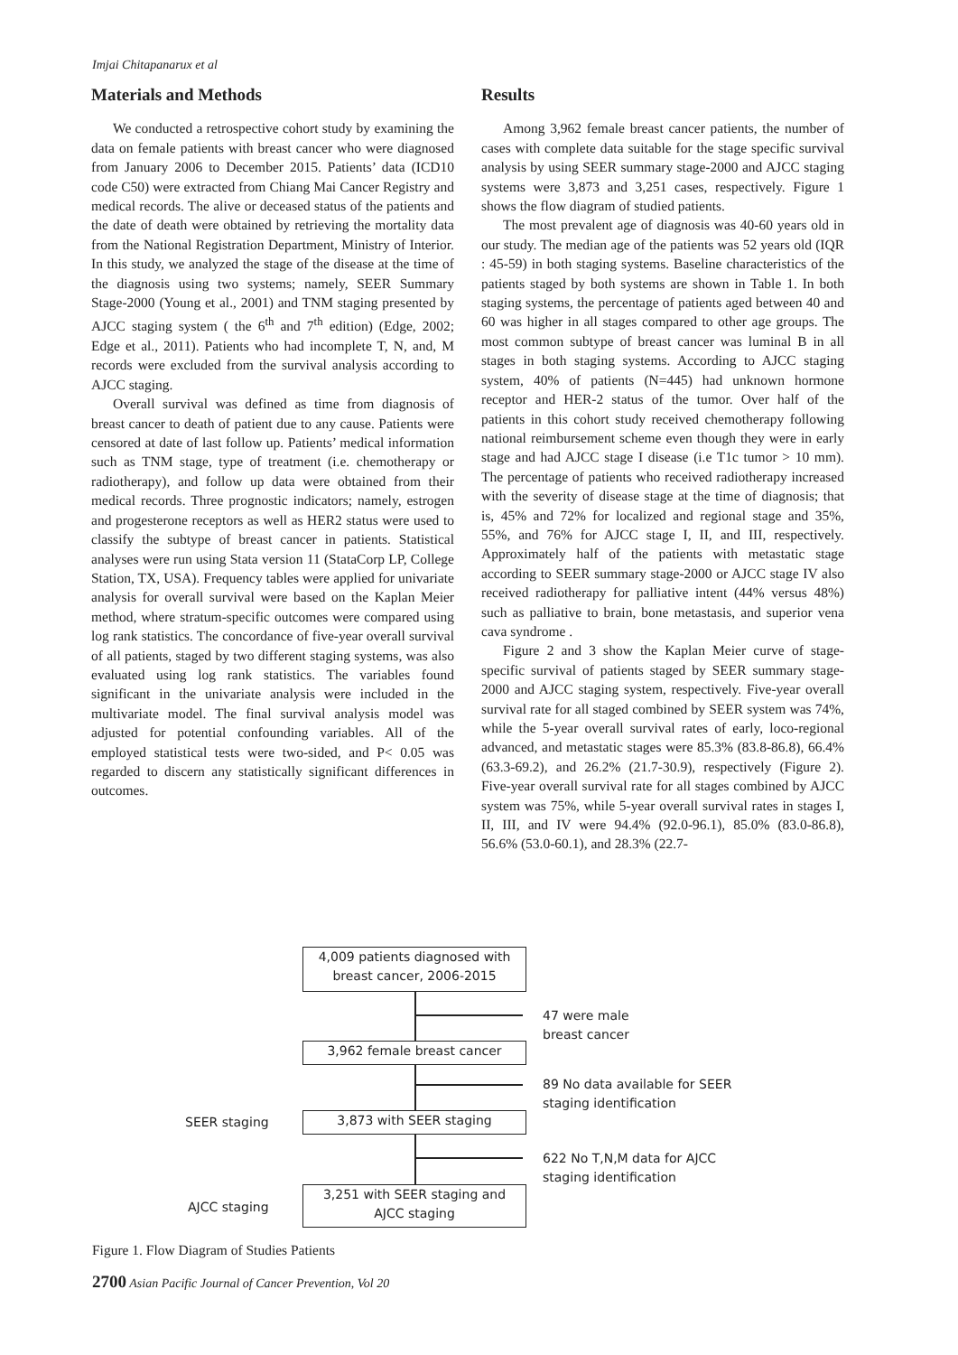Imjai Chitapanarux et al
Materials and Methods
We conducted a retrospective cohort study by examining the data on female patients with breast cancer who were diagnosed from January 2006 to December 2015. Patients’ data (ICD10 code C50) were extracted from Chiang Mai Cancer Registry and medical records. The alive or deceased status of the patients and the date of death were obtained by retrieving the mortality data from the National Registration Department, Ministry of Interior. In this study, we analyzed the stage of the disease at the time of the diagnosis using two systems; namely, SEER Summary Stage-2000 (Young et al., 2001) and TNM staging presented by AJCC staging system ( the 6<sup>th</sup> and 7<sup>th</sup> edition) (Edge, 2002; Edge et al., 2011). Patients who had incomplete T, N, and, M records were excluded from the survival analysis according to AJCC staging.
Overall survival was defined as time from diagnosis of breast cancer to death of patient due to any cause. Patients were censored at date of last follow up. Patients’ medical information such as TNM stage, type of treatment (i.e. chemotherapy or radiotherapy), and follow up data were obtained from their medical records. Three prognostic indicators; namely, estrogen and progesterone receptors as well as HER2 status were used to classify the subtype of breast cancer in patients. Statistical analyses were run using Stata version 11 (StataCorp LP, College Station, TX, USA). Frequency tables were applied for univariate analysis for overall survival were based on the Kaplan Meier method, where stratum-specific outcomes were compared using log rank statistics. The concordance of five-year overall survival of all patients, staged by two different staging systems, was also evaluated using log rank statistics. The variables found significant in the univariate analysis were included in the multivariate model. The final survival analysis model was adjusted for potential confounding variables. All of the employed statistical tests were two-sided, and P< 0.05 was regarded to discern any statistically significant differences in outcomes.
Results
Among 3,962 female breast cancer patients, the number of cases with complete data suitable for the stage specific survival analysis by using SEER summary stage-2000 and AJCC staging systems were 3,873 and 3,251 cases, respectively. Figure 1 shows the flow diagram of studied patients.
The most prevalent age of diagnosis was 40-60 years old in our study. The median age of the patients was 52 years old (IQR : 45-59) in both staging systems. Baseline characteristics of the patients staged by both systems are shown in Table 1. In both staging systems, the percentage of patients aged between 40 and 60 was higher in all stages compared to other age groups. The most common subtype of breast cancer was luminal B in all stages in both staging systems. According to AJCC staging system, 40% of patients (N=445) had unknown hormone receptor and HER-2 status of the tumor. Over half of the patients in this cohort study received chemotherapy following national reimbursement scheme even though they were in early stage and had AJCC stage I disease (i.e T1c tumor > 10 mm). The percentage of patients who received radiotherapy increased with the severity of disease stage at the time of diagnosis; that is, 45% and 72% for localized and regional stage and 35%, 55%, and 76% for AJCC stage I, II, and III, respectively. Approximately half of the patients with metastatic stage according to SEER summary stage-2000 or AJCC stage IV also received radiotherapy for palliative intent (44% versus 48%) such as palliative to brain, bone metastasis, and superior vena cava syndrome .
Figure 2 and 3 show the Kaplan Meier curve of stage-specific survival of patients staged by SEER summary stage-2000 and AJCC staging system, respectively. Five-year overall survival rate for all staged combined by SEER system was 74%, while the 5-year overall survival rates of early, loco-regional advanced, and metastatic stages were 85.3% (83.8-86.8), 66.4% (63.3-69.2), and 26.2% (21.7-30.9), respectively (Figure 2). Five-year overall survival rate for all stages combined by AJCC system was 75%, while 5-year overall survival rates in stages I, II, III, and IV were 94.4% (92.0-96.1), 85.0% (83.0-86.8), 56.6% (53.0-60.1), and 28.3% (22.7-
4,009 patients diagnosed with
breast cancer, 2006-2015
47 were male
breast cancer
3,962 female breast cancer
89 No data available for SEER
staging identification
SEER staging 3,873 with SEER staging
622 No T,N,M data for AJCC
staging identification
AJCC staging
3,251 with SEER staging and
AJCC staging
Figure 1. Flow Diagram of Studies Patients
2700 Asian Pacific Journal of Cancer Prevention, Vol 20